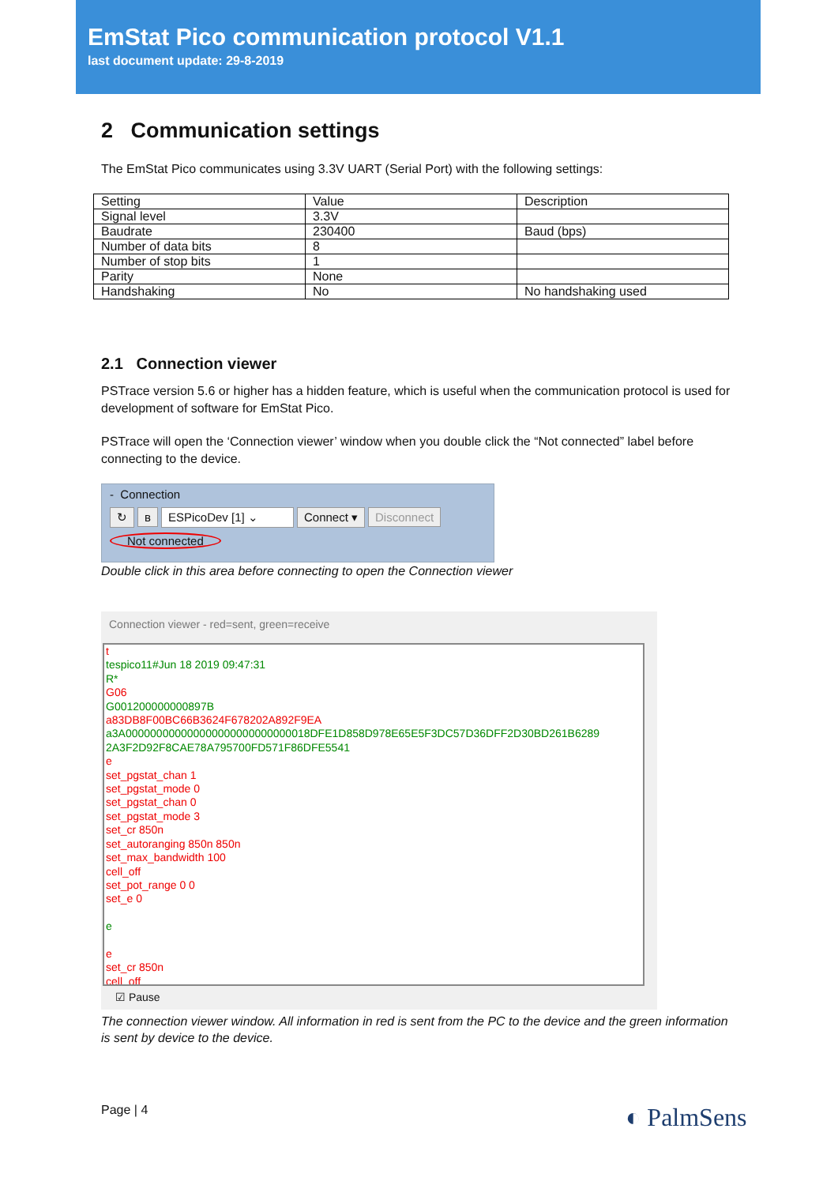EmStat Pico communication protocol V1.1
last document update: 29-8-2019
2 Communication settings
The EmStat Pico communicates using 3.3V UART (Serial Port) with the following settings:
| Setting | Value | Description |
| --- | --- | --- |
| Signal level | 3.3V | |
| Baudrate | 230400 | Baud (bps) |
| Number of data bits | 8 | |
| Number of stop bits | 1 | |
| Parity | None | |
| Handshaking | No | No handshaking used |
2.1 Connection viewer
PSTrace version 5.6 or higher has a hidden feature, which is useful when the communication protocol is used for development of software for EmStat Pico.
PSTrace will open the ‘Connection viewer’ window when you double click the “Not connected” label before connecting to the device.
- Connection
↻ ʙ ESPicoDev [1] ⌄ Connect ▾ Disconnect
Not connected
Double click in this area before connecting to open the Connection viewer
Connection viewer - red=sent, green=receive
t
tespico11#Jun 18 2019 09:47:31
R*
G06
G001200000000897B
a83DB8F00BC66B3624F678202A892F9EA
a3A000000000000000000000000000018DFE1D858D978E65E5F3DC57D36DFF2D30BD261B6289
2A3F2D92F8CAE78A795700FD571F86DFE5541
e
set_pgstat_chan 1
set_pgstat_mode 0
set_pgstat_chan 0
set_pgstat_mode 3
set_cr 850n
set_autoranging 850n 850n
set_max_bandwidth 100
cell_off
set_pot_range 0 0
set_e 0
e
e
set_cr 850n
cell_off
☑ Pause
The connection viewer window. All information in red is sent from the PC to the device and the green information is sent by device to the device.
Page | 4 ◐ PalmSens